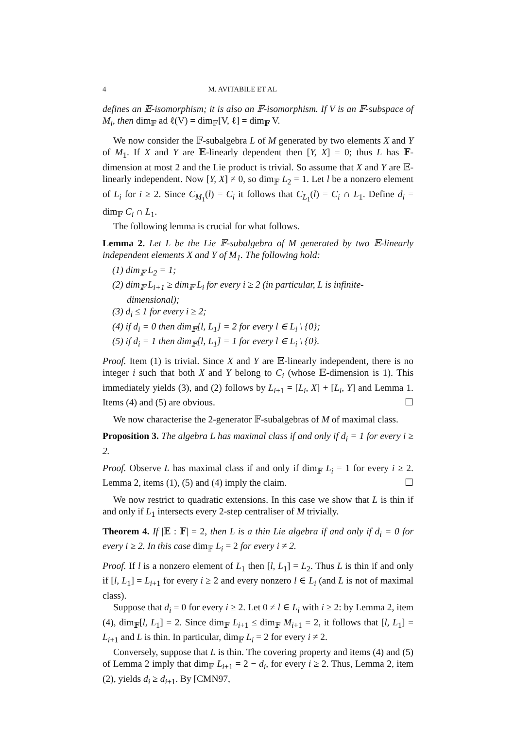4 M. AVITABILE ET AL
defines an 𝔼-isomorphism; it is also an 𝔽-isomorphism. If V is an 𝔽-subspace of M<sub>i</sub>, then dim<sub>𝔽</sub> ad ℓ(V) = dim<sub>𝔽</sub>[V, ℓ] = dim<sub>𝔽</sub> V.
We now consider the 𝔽-subalgebra L of M generated by two elements X and Y of M<sub>1</sub>. If X and Y are 𝔼-linearly dependent then [Y, X] = 0; thus L has 𝔽-dimension at most 2 and the Lie product is trivial. So assume that X and Y are 𝔼-linearly independent. Now [Y, X] ≠ 0, so dim<sub>𝔽</sub> L<sub>2</sub> = 1. Let l be a nonzero element of L<sub>i</sub> for i ≥ 2. Since C<sub>M<sub>1</sub></sub>(l) = C<sub>i</sub> it follows that C<sub>L<sub>1</sub></sub>(l) = C<sub>i</sub> ∩ L<sub>1</sub>. Define d<sub>i</sub> = dim<sub>𝔽</sub> C<sub>i</sub> ∩ L<sub>1</sub>.
The following lemma is crucial for what follows.
Lemma 2. Let L be the Lie 𝔽-subalgebra of M generated by two 𝔼-linearly independent elements X and Y of M<sub>1</sub>. The following hold:
(1) dim<sub>𝔽</sub> L<sub>2</sub> = 1;
(2) dim<sub>𝔽</sub> L<sub>i+1</sub> ≥ dim<sub>𝔽</sub> L<sub>i</sub> for every i ≥ 2 (in particular, L is infinite-dimensional);
(3) d<sub>i</sub> ≤ 1 for every i ≥ 2;
(4) if d<sub>i</sub> = 0 then dim<sub>𝔽</sub>[l, L<sub>1</sub>] = 2 for every l ∈ L<sub>i</sub> \ {0};
(5) if d<sub>i</sub> = 1 then dim<sub>𝔽</sub>[l, L<sub>1</sub>] = 1 for every l ∈ L<sub>i</sub> \ {0}.
Proof. Item (1) is trivial. Since X and Y are 𝔼-linearly independent, there is no integer i such that both X and Y belong to C<sub>i</sub> (whose 𝔼-dimension is 1). This immediately yields (3), and (2) follows by L<sub>i+1</sub> = [L<sub>i</sub>, X] + [L<sub>i</sub>, Y] and Lemma 1. Items (4) and (5) are obvious. ☐
We now characterise the 2-generator 𝔽-subalgebras of M of maximal class.
Proposition 3. The algebra L has maximal class if and only if d<sub>i</sub> = 1 for every i ≥ 2.
Proof. Observe L has maximal class if and only if dim<sub>𝔽</sub> L<sub>i</sub> = 1 for every i ≥ 2. Lemma 2, items (1), (5) and (4) imply the claim. ☐
We now restrict to quadratic extensions. In this case we show that L is thin if and only if L<sub>1</sub> intersects every 2-step centraliser of M trivially.
Theorem 4. If |𝔼 : 𝔽| = 2, then L is a thin Lie algebra if and only if d<sub>i</sub> = 0 for every i ≥ 2. In this case dim<sub>𝔽</sub> L<sub>i</sub> = 2 for every i ≠ 2.
Proof. If l is a nonzero element of L<sub>1</sub> then [l, L<sub>1</sub>] = L<sub>2</sub>. Thus L is thin if and only if [l, L<sub>1</sub>] = L<sub>i+1</sub> for every i ≥ 2 and every nonzero l ∈ L<sub>i</sub> (and L is not of maximal class).
Suppose that d<sub>i</sub> = 0 for every i ≥ 2. Let 0 ≠ l ∈ L<sub>i</sub> with i ≥ 2: by Lemma 2, item (4), dim<sub>𝔽</sub>[l, L<sub>1</sub>] = 2. Since dim<sub>𝔽</sub> L<sub>i+1</sub> ≤ dim<sub>𝔽</sub> M<sub>i+1</sub> = 2, it follows that [l, L<sub>1</sub>] = L<sub>i+1</sub> and L is thin. In particular, dim<sub>𝔽</sub> L<sub>i</sub> = 2 for every i ≠ 2.
Conversely, suppose that L is thin. The covering property and items (4) and (5) of Lemma 2 imply that dim<sub>𝔽</sub> L<sub>i+1</sub> = 2 − d<sub>i</sub>, for every i ≥ 2. Thus, Lemma 2, item (2), yields d<sub>i</sub> ≥ d<sub>i+1</sub>. By [CMN97,